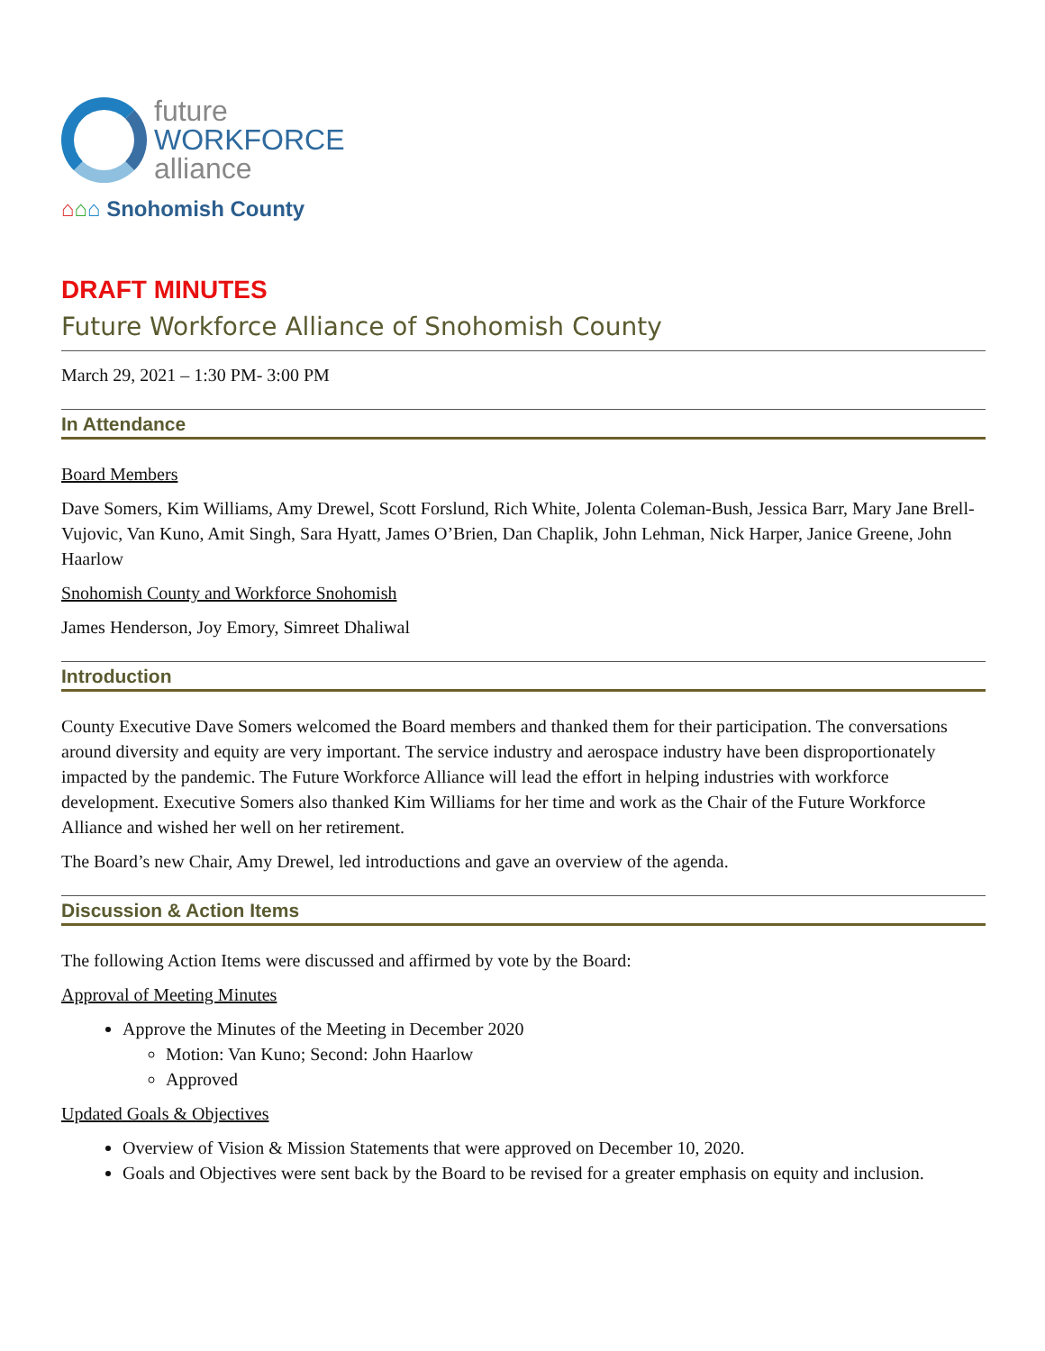future
WORKFORCE
alliance
⌂⌂⌂ Snohomish County
DRAFT MINUTES
Future Workforce Alliance of Snohomish County
March 29, 2021 – 1:30 PM- 3:00 PM
In Attendance
Board Members
Dave Somers, Kim Williams, Amy Drewel, Scott Forslund, Rich White, Jolenta Coleman-Bush, Jessica Barr, Mary Jane Brell-Vujovic, Van Kuno, Amit Singh, Sara Hyatt, James O’Brien, Dan Chaplik, John Lehman, Nick Harper, Janice Greene, John Haarlow
Snohomish County and Workforce Snohomish
James Henderson, Joy Emory, Simreet Dhaliwal
Introduction
County Executive Dave Somers welcomed the Board members and thanked them for their participation. The conversations around diversity and equity are very important. The service industry and aerospace industry have been disproportionately impacted by the pandemic. The Future Workforce Alliance will lead the effort in helping industries with workforce development. Executive Somers also thanked Kim Williams for her time and work as the Chair of the Future Workforce Alliance and wished her well on her retirement.
The Board’s new Chair, Amy Drewel, led introductions and gave an overview of the agenda.
Discussion & Action Items
The following Action Items were discussed and affirmed by vote by the Board:
Approval of Meeting Minutes
Approve the Minutes of the Meeting in December 2020
Motion: Van Kuno; Second: John Haarlow
Approved
Updated Goals & Objectives
Overview of Vision & Mission Statements that were approved on December 10, 2020.
Goals and Objectives were sent back by the Board to be revised for a greater emphasis on equity and inclusion.